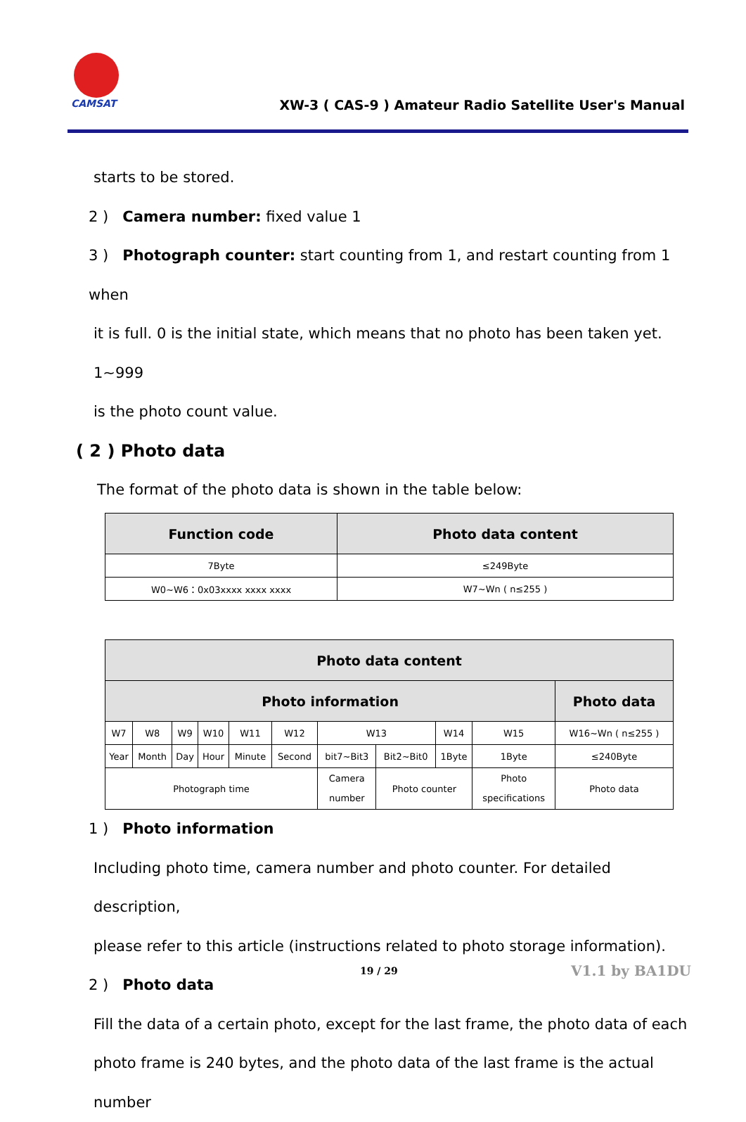CAMSAT
XW-3 ( CAS-9 ) Amateur Radio Satellite User's Manual
starts to be stored.
2 ) Camera number: fixed value 1
3 ) Photograph counter: start counting from 1, and restart counting from 1 when
it is full. 0 is the initial state, which means that no photo has been taken yet. 1~999
is the photo count value.
( 2 ) Photo data
The format of the photo data is shown in the table below:
| Function code | Photo data content |
| --- | --- |
| 7Byte | ≤249Byte |
| W0~W6：0x03xxxx xxxx xxxx | W7~Wn ( n≤255 ) |
| Photo data content | | | | | | | | | | |
| --- | --- | --- | --- | --- | --- | --- | --- | --- | --- | --- |
| Photo information | | | | | | | | | | Photo data |
| W7 | W8 | W9 | W10 | W11 | W12 | W13 | | W14 | W15 | W16~Wn ( n≤255 ) |
| Year | Month | Day | Hour | Minute | Second | bit7~Bit3 | Bit2~Bit0 | 1Byte | 1Byte | ≤240Byte |
| Photograph time | | | | | | Camera number | Photo counter | | Photo specifications | Photo data |
1 ) Photo information
Including photo time, camera number and photo counter. For detailed description,
please refer to this article (instructions related to photo storage information).
2 ) Photo data
Fill the data of a certain photo, except for the last frame, the photo data of each
photo frame is 240 bytes, and the photo data of the last frame is the actual number
19 / 29 V1.1 by BA1DU